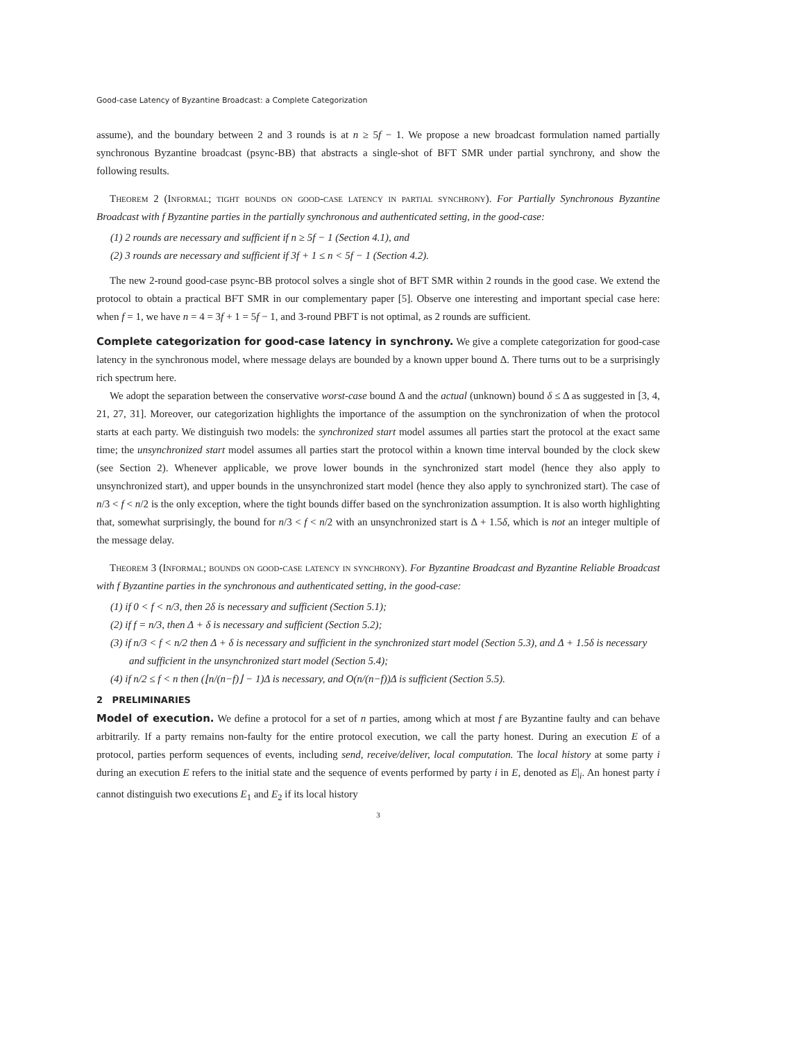Good-case Latency of Byzantine Broadcast: a Complete Categorization
assume), and the boundary between 2 and 3 rounds is at n ≥ 5f − 1. We propose a new broadcast formulation named partially synchronous Byzantine broadcast (psync-BB) that abstracts a single-shot of BFT SMR under partial synchrony, and show the following results.
Theorem 2 (Informal; tight bounds on good-case latency in partial synchrony). For Partially Synchronous Byzantine Broadcast with f Byzantine parties in the partially synchronous and authenticated setting, in the good-case:
(1) 2 rounds are necessary and sufficient if n ≥ 5f − 1 (Section 4.1), and
(2) 3 rounds are necessary and sufficient if 3f + 1 ≤ n < 5f − 1 (Section 4.2).
The new 2-round good-case psync-BB protocol solves a single shot of BFT SMR within 2 rounds in the good case. We extend the protocol to obtain a practical BFT SMR in our complementary paper [5]. Observe one interesting and important special case here: when f = 1, we have n = 4 = 3f + 1 = 5f − 1, and 3-round PBFT is not optimal, as 2 rounds are sufficient.
Complete categorization for good-case latency in synchrony. We give a complete categorization for good-case latency in the synchronous model, where message delays are bounded by a known upper bound Δ. There turns out to be a surprisingly rich spectrum here.
We adopt the separation between the conservative worst-case bound Δ and the actual (unknown) bound δ ≤ Δ as suggested in [3, 4, 21, 27, 31]. Moreover, our categorization highlights the importance of the assumption on the synchronization of when the protocol starts at each party. We distinguish two models: the synchronized start model assumes all parties start the protocol at the exact same time; the unsynchronized start model assumes all parties start the protocol within a known time interval bounded by the clock skew (see Section 2). Whenever applicable, we prove lower bounds in the synchronized start model (hence they also apply to unsynchronized start), and upper bounds in the unsynchronized start model (hence they also apply to synchronized start). The case of n/3 < f < n/2 is the only exception, where the tight bounds differ based on the synchronization assumption. It is also worth highlighting that, somewhat surprisingly, the bound for n/3 < f < n/2 with an unsynchronized start is Δ + 1.5δ, which is not an integer multiple of the message delay.
Theorem 3 (Informal; bounds on good-case latency in synchrony). For Byzantine Broadcast and Byzantine Reliable Broadcast with f Byzantine parties in the synchronous and authenticated setting, in the good-case:
(1) if 0 < f < n/3, then 2δ is necessary and sufficient (Section 5.1);
(2) if f = n/3, then Δ + δ is necessary and sufficient (Section 5.2);
(3) if n/3 < f < n/2 then Δ + δ is necessary and sufficient in the synchronized start model (Section 5.3), and Δ + 1.5δ is necessary and sufficient in the unsynchronized start model (Section 5.4);
(4) if n/2 ≤ f < n then (⌊n/(n−f)⌋ − 1)Δ is necessary, and O(n/(n−f))Δ is sufficient (Section 5.5).
2 PRELIMINARIES
Model of execution. We define a protocol for a set of n parties, among which at most f are Byzantine faulty and can behave arbitrarily. If a party remains non-faulty for the entire protocol execution, we call the party honest. During an execution E of a protocol, parties perform sequences of events, including send, receive/deliver, local computation. The local history at some party i during an execution E refers to the initial state and the sequence of events performed by party i in E, denoted as E|<sub>i</sub>. An honest party i cannot distinguish two executions E<sub>1</sub> and E<sub>2</sub> if its local history
3